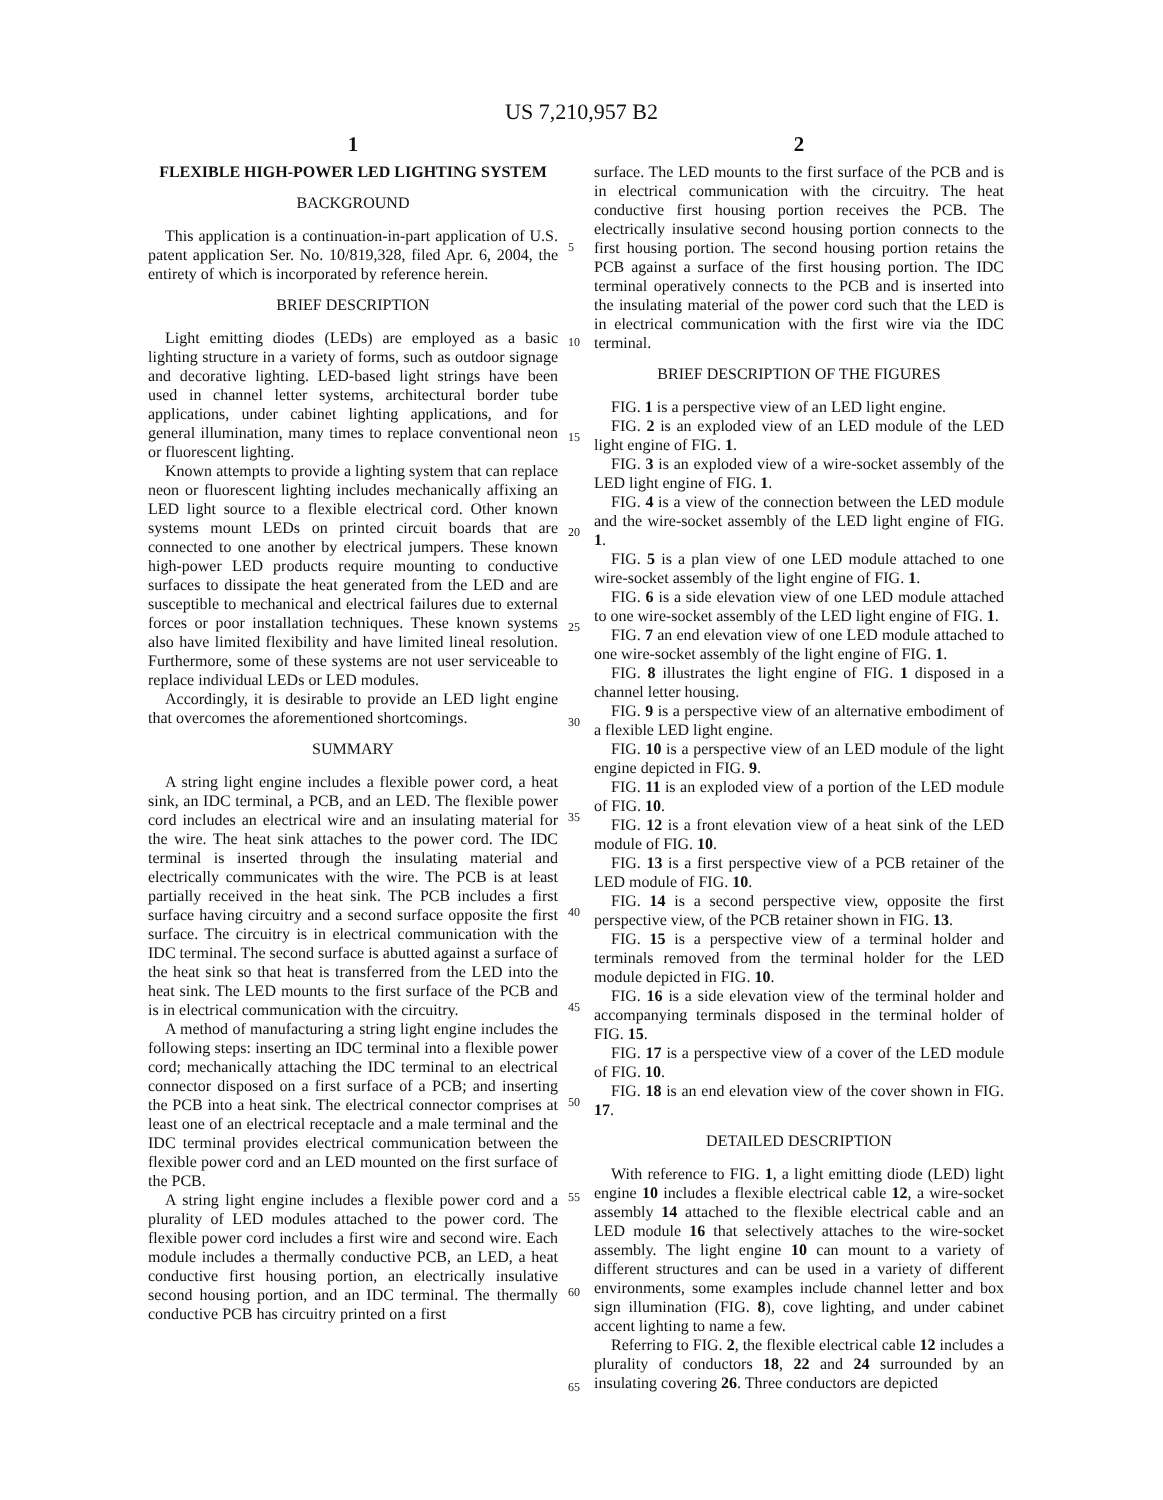US 7,210,957 B2
1
FLEXIBLE HIGH-POWER LED LIGHTING SYSTEM
BACKGROUND
This application is a continuation-in-part application of U.S. patent application Ser. No. 10/819,328, filed Apr. 6, 2004, the entirety of which is incorporated by reference herein.
BRIEF DESCRIPTION
Light emitting diodes (LEDs) are employed as a basic lighting structure in a variety of forms, such as outdoor signage and decorative lighting. LED-based light strings have been used in channel letter systems, architectural border tube applications, under cabinet lighting applications, and for general illumination, many times to replace conventional neon or fluorescent lighting.
Known attempts to provide a lighting system that can replace neon or fluorescent lighting includes mechanically affixing an LED light source to a flexible electrical cord. Other known systems mount LEDs on printed circuit boards that are connected to one another by electrical jumpers. These known high-power LED products require mounting to conductive surfaces to dissipate the heat generated from the LED and are susceptible to mechanical and electrical failures due to external forces or poor installation techniques. These known systems also have limited flexibility and have limited lineal resolution. Furthermore, some of these systems are not user serviceable to replace individual LEDs or LED modules.
Accordingly, it is desirable to provide an LED light engine that overcomes the aforementioned shortcomings.
SUMMARY
A string light engine includes a flexible power cord, a heat sink, an IDC terminal, a PCB, and an LED. The flexible power cord includes an electrical wire and an insulating material for the wire. The heat sink attaches to the power cord. The IDC terminal is inserted through the insulating material and electrically communicates with the wire. The PCB is at least partially received in the heat sink. The PCB includes a first surface having circuitry and a second surface opposite the first surface. The circuitry is in electrical communication with the IDC terminal. The second surface is abutted against a surface of the heat sink so that heat is transferred from the LED into the heat sink. The LED mounts to the first surface of the PCB and is in electrical communication with the circuitry.
A method of manufacturing a string light engine includes the following steps: inserting an IDC terminal into a flexible power cord; mechanically attaching the IDC terminal to an electrical connector disposed on a first surface of a PCB; and inserting the PCB into a heat sink. The electrical connector comprises at least one of an electrical receptacle and a male terminal and the IDC terminal provides electrical communication between the flexible power cord and an LED mounted on the first surface of the PCB.
A string light engine includes a flexible power cord and a plurality of LED modules attached to the power cord. The flexible power cord includes a first wire and second wire. Each module includes a thermally conductive PCB, an LED, a heat conductive first housing portion, an electrically insulative second housing portion, and an IDC terminal. The thermally conductive PCB has circuitry printed on a first
2
surface. The LED mounts to the first surface of the PCB and is in electrical communication with the circuitry. The heat conductive first housing portion receives the PCB. The electrically insulative second housing portion connects to the first housing portion. The second housing portion retains the PCB against a surface of the first housing portion. The IDC terminal operatively connects to the PCB and is inserted into the insulating material of the power cord such that the LED is in electrical communication with the first wire via the IDC terminal.
BRIEF DESCRIPTION OF THE FIGURES
FIG. 1 is a perspective view of an LED light engine.
FIG. 2 is an exploded view of an LED module of the LED light engine of FIG. 1.
FIG. 3 is an exploded view of a wire-socket assembly of the LED light engine of FIG. 1.
FIG. 4 is a view of the connection between the LED module and the wire-socket assembly of the LED light engine of FIG. 1.
FIG. 5 is a plan view of one LED module attached to one wire-socket assembly of the light engine of FIG. 1.
FIG. 6 is a side elevation view of one LED module attached to one wire-socket assembly of the LED light engine of FIG. 1.
FIG. 7 an end elevation view of one LED module attached to one wire-socket assembly of the light engine of FIG. 1.
FIG. 8 illustrates the light engine of FIG. 1 disposed in a channel letter housing.
FIG. 9 is a perspective view of an alternative embodiment of a flexible LED light engine.
FIG. 10 is a perspective view of an LED module of the light engine depicted in FIG. 9.
FIG. 11 is an exploded view of a portion of the LED module of FIG. 10.
FIG. 12 is a front elevation view of a heat sink of the LED module of FIG. 10.
FIG. 13 is a first perspective view of a PCB retainer of the LED module of FIG. 10.
FIG. 14 is a second perspective view, opposite the first perspective view, of the PCB retainer shown in FIG. 13.
FIG. 15 is a perspective view of a terminal holder and terminals removed from the terminal holder for the LED module depicted in FIG. 10.
FIG. 16 is a side elevation view of the terminal holder and accompanying terminals disposed in the terminal holder of FIG. 15.
FIG. 17 is a perspective view of a cover of the LED module of FIG. 10.
FIG. 18 is an end elevation view of the cover shown in FIG. 17.
DETAILED DESCRIPTION
With reference to FIG. 1, a light emitting diode (LED) light engine 10 includes a flexible electrical cable 12, a wire-socket assembly 14 attached to the flexible electrical cable and an LED module 16 that selectively attaches to the wire-socket assembly. The light engine 10 can mount to a variety of different structures and can be used in a variety of different environments, some examples include channel letter and box sign illumination (FIG. 8), cove lighting, and under cabinet accent lighting to name a few.
Referring to FIG. 2, the flexible electrical cable 12 includes a plurality of conductors 18, 22 and 24 surrounded by an insulating covering 26. Three conductors are depicted
5
10
15
20
25
30
35
40
45
50
55
60
65